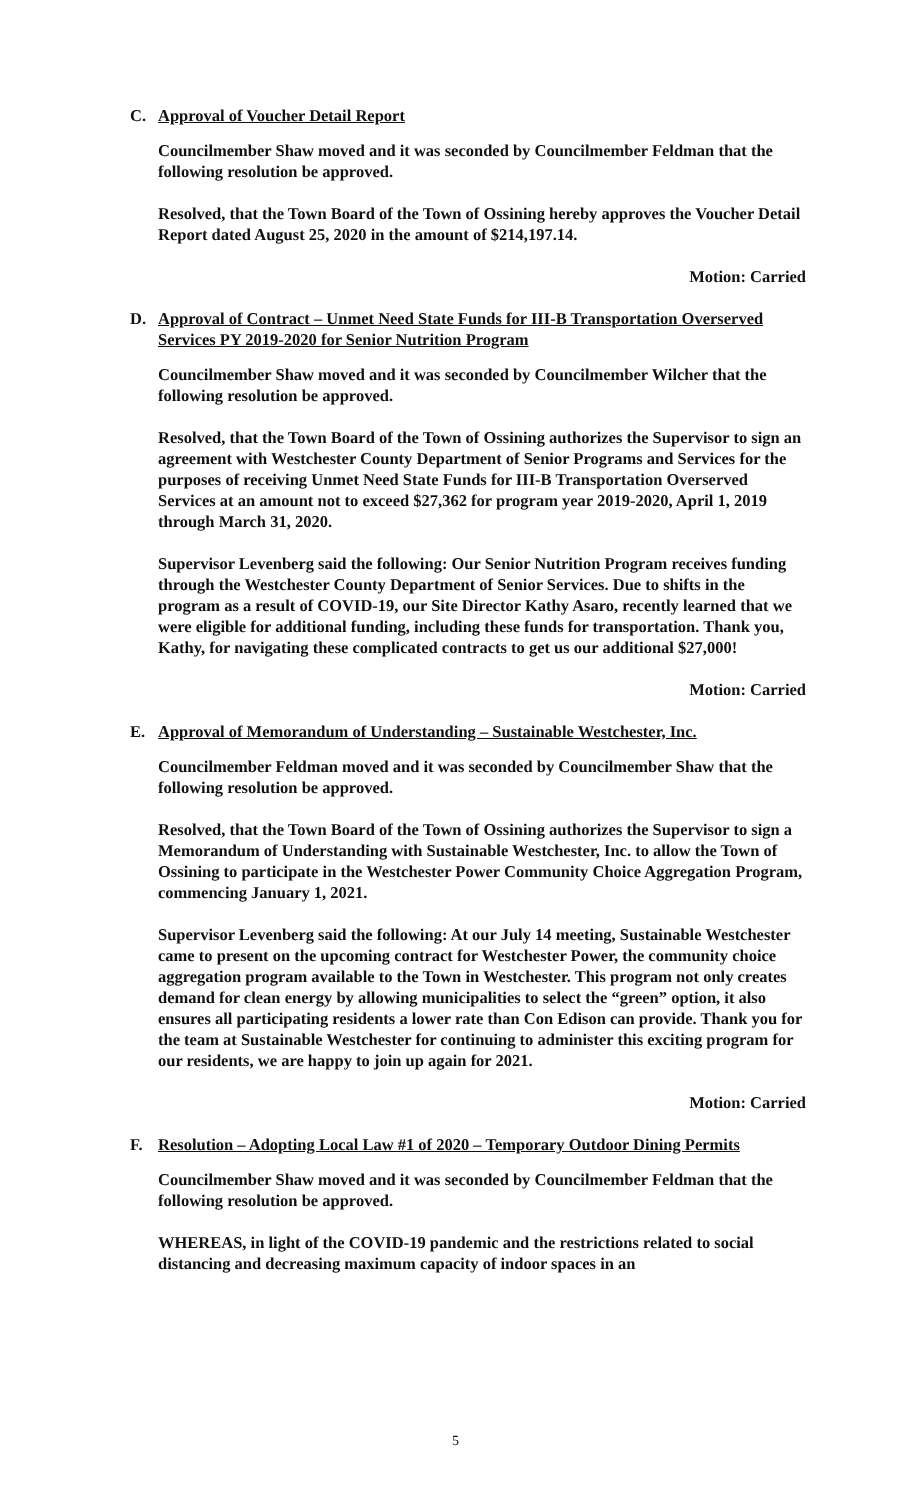C. Approval of Voucher Detail Report
Councilmember Shaw moved and it was seconded by Councilmember Feldman that the following resolution be approved.
Resolved, that the Town Board of the Town of Ossining hereby approves the Voucher Detail Report dated August 25, 2020 in the amount of $214,197.14.
Motion: Carried
D. Approval of Contract – Unmet Need State Funds for III-B Transportation Overserved Services PY 2019-2020 for Senior Nutrition Program
Councilmember Shaw moved and it was seconded by Councilmember Wilcher that the following resolution be approved.
Resolved, that the Town Board of the Town of Ossining authorizes the Supervisor to sign an agreement with Westchester County Department of Senior Programs and Services for the purposes of receiving Unmet Need State Funds for III-B Transportation Overserved Services at an amount not to exceed $27,362 for program year 2019-2020, April 1, 2019 through March 31, 2020.
Supervisor Levenberg said the following: Our Senior Nutrition Program receives funding through the Westchester County Department of Senior Services. Due to shifts in the program as a result of COVID-19, our Site Director Kathy Asaro, recently learned that we were eligible for additional funding, including these funds for transportation. Thank you, Kathy, for navigating these complicated contracts to get us our additional $27,000!
Motion: Carried
E. Approval of Memorandum of Understanding – Sustainable Westchester, Inc.
Councilmember Feldman moved and it was seconded by Councilmember Shaw that the following resolution be approved.
Resolved, that the Town Board of the Town of Ossining authorizes the Supervisor to sign a Memorandum of Understanding with Sustainable Westchester, Inc. to allow the Town of Ossining to participate in the Westchester Power Community Choice Aggregation Program, commencing January 1, 2021.
Supervisor Levenberg said the following: At our July 14 meeting, Sustainable Westchester came to present on the upcoming contract for Westchester Power, the community choice aggregation program available to the Town in Westchester. This program not only creates demand for clean energy by allowing municipalities to select the “green” option, it also ensures all participating residents a lower rate than Con Edison can provide. Thank you for the team at Sustainable Westchester for continuing to administer this exciting program for our residents, we are happy to join up again for 2021.
Motion: Carried
F. Resolution – Adopting Local Law #1 of 2020 – Temporary Outdoor Dining Permits
Councilmember Shaw moved and it was seconded by Councilmember Feldman that the following resolution be approved.
WHEREAS, in light of the COVID-19 pandemic and the restrictions related to social distancing and decreasing maximum capacity of indoor spaces in an
5